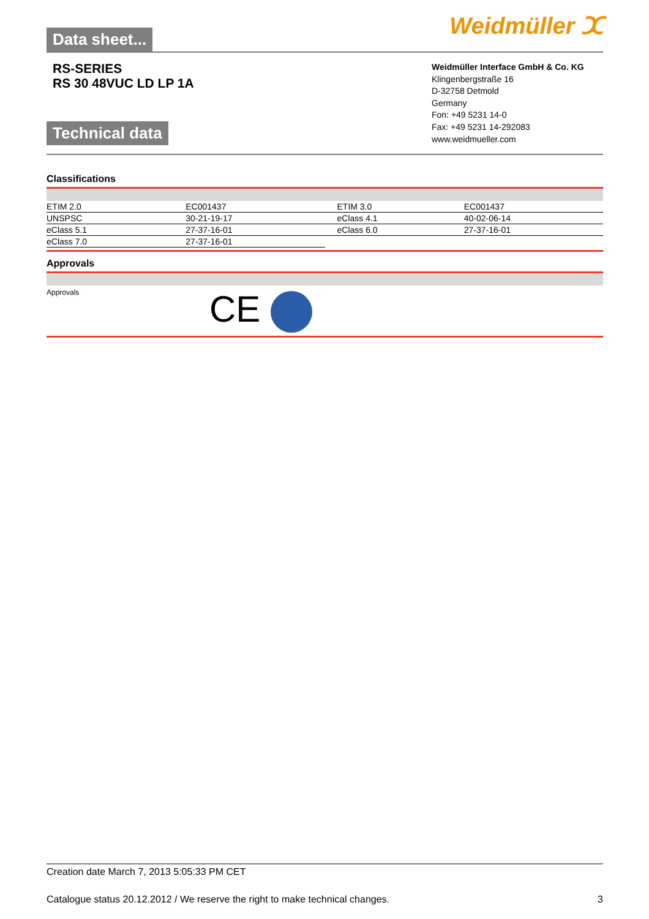Data sheet...
Weidmüller ⵋ
RS-SERIES
RS 30 48VUC LD LP 1A
Technical data
Weidmüller Interface GmbH & Co. KG
Klingenbergstraße 16
D-32758 Detmold
Germany
Fon: +49 5231 14-0
Fax: +49 5231 14-292083
www.weidmueller.com
Classifications
| ETIM 2.0 | EC001437 | ETIM 3.0 | EC001437 |
| UNSPSC | 30-21-19-17 | eClass 4.1 | 40-02-06-14 |
| eClass 5.1 | 27-37-16-01 | eClass 6.0 | 27-37-16-01 |
| eClass 7.0 | 27-37-16-01 | | |
Approvals
Approvals
CE
Creation date March 7, 2013 5:05:33 PM CET
Catalogue status 20.12.2012 / We reserve the right to make technical changes. 3